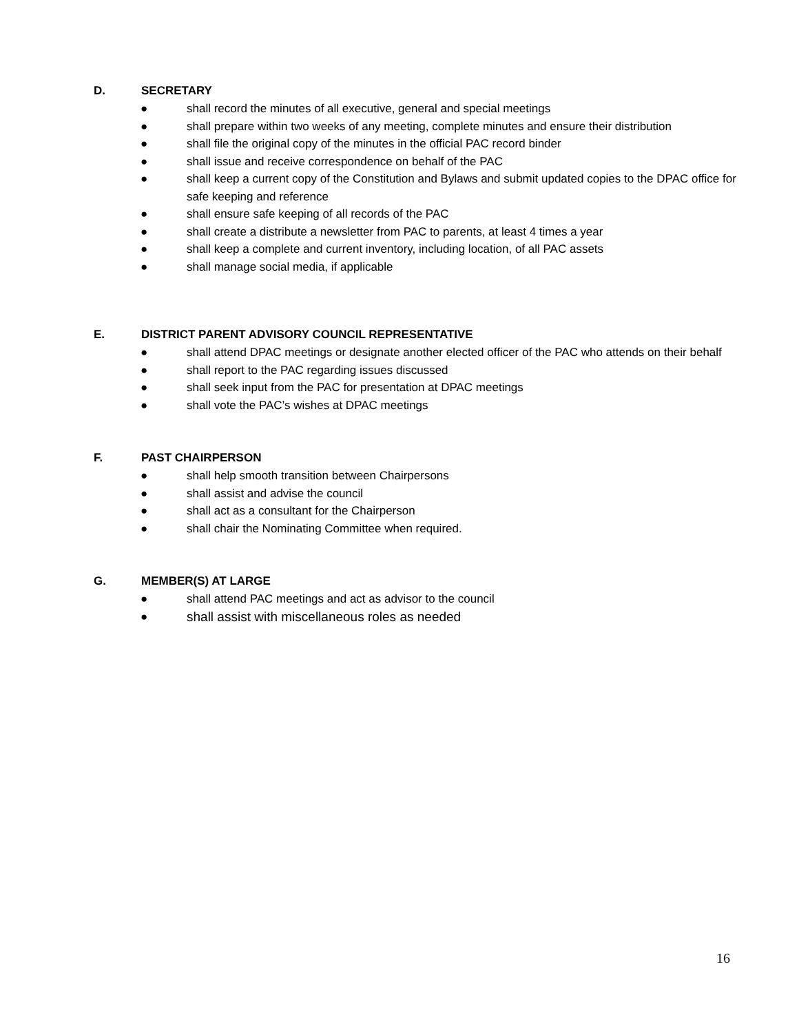D. SECRETARY
● shall record the minutes of all executive, general and special meetings
● shall prepare within two weeks of any meeting, complete minutes and ensure their distribution
● shall file the original copy of the minutes in the official PAC record binder
● shall issue and receive correspondence on behalf of the PAC
● shall keep a current copy of the Constitution and Bylaws and submit updated copies to the DPAC office for safe keeping and reference
● shall ensure safe keeping of all records of the PAC
● shall create a distribute a newsletter from PAC to parents, at least 4 times a year
● shall keep a complete and current inventory, including location, of all PAC assets
● shall manage social media, if applicable
E. DISTRICT PARENT ADVISORY COUNCIL REPRESENTATIVE
● shall attend DPAC meetings or designate another elected officer of the PAC who attends on their behalf
● shall report to the PAC regarding issues discussed
● shall seek input from the PAC for presentation at DPAC meetings
● shall vote the PAC’s wishes at DPAC meetings
F. PAST CHAIRPERSON
● shall help smooth transition between Chairpersons
● shall assist and advise the council
● shall act as a consultant for the Chairperson
● shall chair the Nominating Committee when required.
G. MEMBER(S) AT LARGE
● shall attend PAC meetings and act as advisor to the council
● shall assist with miscellaneous roles as needed
16